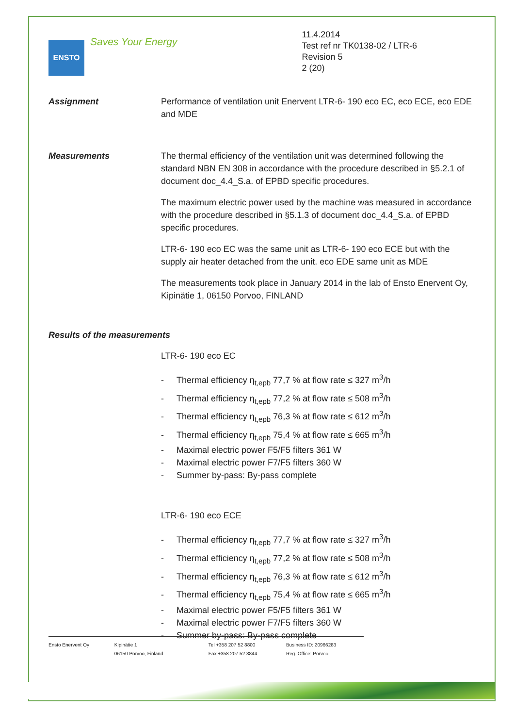ENSTO
Saves Your Energy
11.4.2014
Test ref nr TK0138-02 / LTR-6
Revision 5
2 (20)
Assignment Performance of ventilation unit Enervent LTR-6- 190 eco EC, eco ECE, eco EDE and MDE
Measurements The thermal efficiency of the ventilation unit was determined following the standard NBN EN 308 in accordance with the procedure described in §5.2.1 of document doc_4.4_S.a. of EPBD specific procedures.
The maximum electric power used by the machine was measured in accordance with the procedure described in §5.1.3 of document doc_4.4_S.a. of EPBD specific procedures.
LTR-6- 190 eco EC was the same unit as LTR-6- 190 eco ECE but with the supply air heater detached from the unit. eco EDE same unit as MDE
The measurements took place in January 2014 in the lab of Ensto Enervent Oy, Kipinätie 1, 06150 Porvoo, FINLAND
Results of the measurements
LTR-6- 190 eco EC
- Thermal efficiency η<sub>t,epb</sub> 77,7 % at flow rate ≤ 327 m<sup>3</sup>/h
- Thermal efficiency η<sub>t,epb</sub> 77,2 % at flow rate ≤ 508 m<sup>3</sup>/h
- Thermal efficiency η<sub>t,epb</sub> 76,3 % at flow rate ≤ 612 m<sup>3</sup>/h
- Thermal efficiency η<sub>t,epb</sub> 75,4 % at flow rate ≤ 665 m<sup>3</sup>/h
- Maximal electric power F5/F5 filters 361 W
- Maximal electric power F7/F5 filters 360 W
- Summer by-pass: By-pass complete
LTR-6- 190 eco ECE
- Thermal efficiency η<sub>t,epb</sub> 77,7 % at flow rate ≤ 327 m<sup>3</sup>/h
- Thermal efficiency η<sub>t,epb</sub> 77,2 % at flow rate ≤ 508 m<sup>3</sup>/h
- Thermal efficiency η<sub>t,epb</sub> 76,3 % at flow rate ≤ 612 m<sup>3</sup>/h
- Thermal efficiency η<sub>t,epb</sub> 75,4 % at flow rate ≤ 665 m<sup>3</sup>/h
- Maximal electric power F5/F5 filters 361 W
- Maximal electric power F7/F5 filters 360 W
- Summer by-pass: By-pass complete
Ensto Enervent Oy Kipinätie 1
06150 Porvoo, Finland
Tel +358 207 52 8800
Fax +358 207 52 8844
Business ID: 20966283
Reg. Office: Porvoo